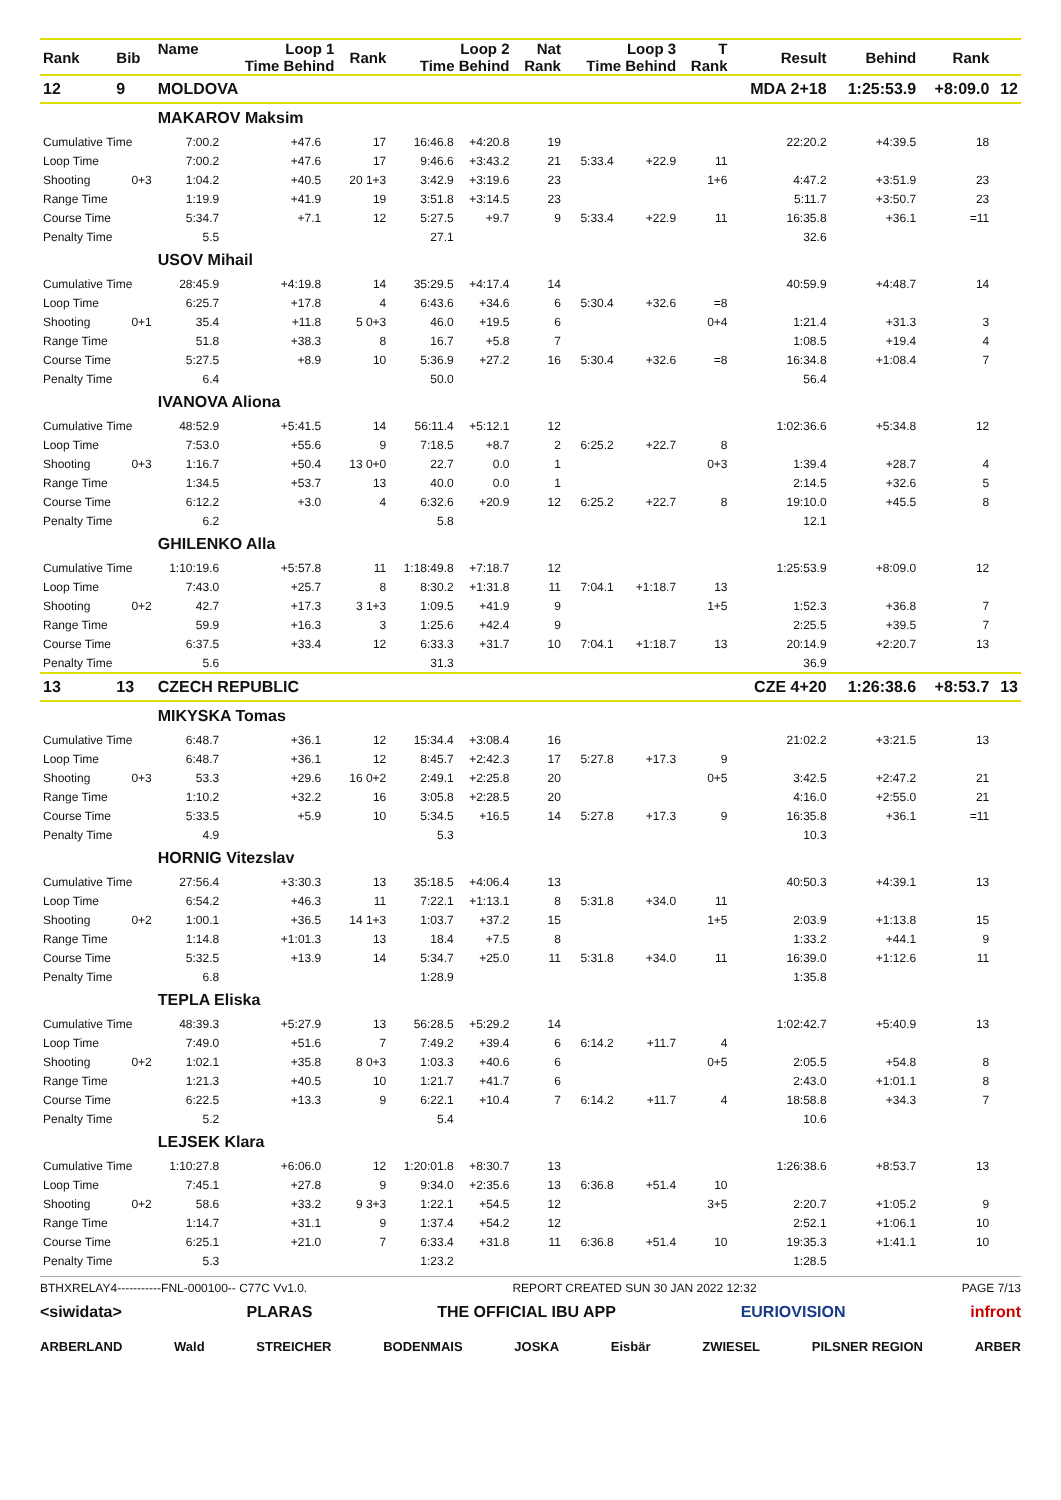| Rank | Bib | Name | Loop 1 Time Behind | | Rank | Loop 2 Time Behind | | Nat Rank | Loop 3 Time Behind | | T Rank | Result | Behind | Rank | |
| --- | --- | --- | --- | --- | --- | --- | --- | --- | --- | --- | --- | --- | --- | --- | --- |
| 12 | 9 | MOLDOVA | | | | | | | | | | MDA 2+18 | 1:25:53.9 | +8:09.0 | 12 |
| | | MAKAROV Maksim | | | | | | | | | | | | | |
| Cumulative Time | | 7:00.2 | +47.6 | | 17 | 16:46.8 | +4:20.8 | 19 | | | | 22:20.2 | +4:39.5 | 18 | |
| Loop Time | | 7:00.2 | +47.6 | | 17 | 9:46.6 | +3:43.2 | 21 | 5:33.4 | +22.9 | 11 | | | | |
| Shooting | 0+3 | 1:04.2 | +40.5 | | 20 1+3 | 3:42.9 | +3:19.6 | 23 | | | 1+6 | 4:47.2 | +3:51.9 | 23 | |
| Range Time | | 1:19.9 | +41.9 | | 19 | 3:51.8 | +3:14.5 | 23 | | | | 5:11.7 | +3:50.7 | 23 | |
| Course Time | | 5:34.7 | +7.1 | | 12 | 5:27.5 | +9.7 | 9 | 5:33.4 | +22.9 | 11 | 16:35.8 | +36.1 | =11 | |
| Penalty Time | | 5.5 | | | | 27.1 | | | | | | 32.6 | | | |
| | | USOV Mihail | | | | | | | | | | | | | |
| Cumulative Time | | 28:45.9 | +4:19.8 | | 14 | 35:29.5 | +4:17.4 | 14 | | | | 40:59.9 | +4:48.7 | 14 | |
| Loop Time | | 6:25.7 | +17.8 | | 4 | 6:43.6 | +34.6 | 6 | 5:30.4 | +32.6 | =8 | | | | |
| Shooting | 0+1 | 35.4 | +11.8 | | 5 0+3 | 46.0 | +19.5 | 6 | | | 0+4 | 1:21.4 | +31.3 | 3 | |
| Range Time | | 51.8 | +38.3 | | 8 | 16.7 | +5.8 | 7 | | | | 1:08.5 | +19.4 | 4 | |
| Course Time | | 5:27.5 | +8.9 | | 10 | 5:36.9 | +27.2 | 16 | 5:30.4 | +32.6 | =8 | 16:34.8 | +1:08.4 | 7 | |
| Penalty Time | | 6.4 | | | | 50.0 | | | | | | 56.4 | | | |
| | | IVANOVA Aliona | | | | | | | | | | | | | |
| Cumulative Time | | 48:52.9 | +5:41.5 | | 14 | 56:11.4 | +5:12.1 | 12 | | | | 1:02:36.6 | +5:34.8 | 12 | |
| Loop Time | | 7:53.0 | +55.6 | | 9 | 7:18.5 | +8.7 | 2 | 6:25.2 | +22.7 | 8 | | | | |
| Shooting | 0+3 | 1:16.7 | +50.4 | | 13 0+0 | 22.7 | 0.0 | 1 | | | 0+3 | 1:39.4 | +28.7 | 4 | |
| Range Time | | 1:34.5 | +53.7 | | 13 | 40.0 | 0.0 | 1 | | | | 2:14.5 | +32.6 | 5 | |
| Course Time | | 6:12.2 | +3.0 | | 4 | 6:32.6 | +20.9 | 12 | 6:25.2 | +22.7 | 8 | 19:10.0 | +45.5 | 8 | |
| Penalty Time | | 6.2 | | | | 5.8 | | | | | | 12.1 | | | |
| | | GHILENKO Alla | | | | | | | | | | | | | |
| Cumulative Time | | 1:10:19.6 | +5:57.8 | | 11 | 1:18:49.8 | +7:18.7 | 12 | | | | 1:25:53.9 | +8:09.0 | 12 | |
| Loop Time | | 7:43.0 | +25.7 | | 8 | 8:30.2 | +1:31.8 | 11 | 7:04.1 | +1:18.7 | 13 | | | | |
| Shooting | 0+2 | 42.7 | +17.3 | | 3 1+3 | 1:09.5 | +41.9 | 9 | | | 1+5 | 1:52.3 | +36.8 | 7 | |
| Range Time | | 59.9 | +16.3 | | 3 | 1:25.6 | +42.4 | 9 | | | | 2:25.5 | +39.5 | 7 | |
| Course Time | | 6:37.5 | +33.4 | | 12 | 6:33.3 | +31.7 | 10 | 7:04.1 | +1:18.7 | 13 | 20:14.9 | +2:20.7 | 13 | |
| Penalty Time | | 5.6 | | | | 31.3 | | | | | | 36.9 | | | |
| 13 | 13 | CZECH REPUBLIC | | | | | | | | | | CZE 4+20 | 1:26:38.6 | +8:53.7 | 13 |
| | | MIKYSKA Tomas | | | | | | | | | | | | | |
| Cumulative Time | | 6:48.7 | +36.1 | | 12 | 15:34.4 | +3:08.4 | 16 | | | | 21:02.2 | +3:21.5 | 13 | |
| Loop Time | | 6:48.7 | +36.1 | | 12 | 8:45.7 | +2:42.3 | 17 | 5:27.8 | +17.3 | 9 | | | | |
| Shooting | 0+3 | 53.3 | +29.6 | | 16 0+2 | 2:49.1 | +2:25.8 | 20 | | | 0+5 | 3:42.5 | +2:47.2 | 21 | |
| Range Time | | 1:10.2 | +32.2 | | 16 | 3:05.8 | +2:28.5 | 20 | | | | 4:16.0 | +2:55.0 | 21 | |
| Course Time | | 5:33.5 | +5.9 | | 10 | 5:34.5 | +16.5 | 14 | 5:27.8 | +17.3 | 9 | 16:35.8 | +36.1 | =11 | |
| Penalty Time | | 4.9 | | | | 5.3 | | | | | | 10.3 | | | |
| | | HORNIG Vitezslav | | | | | | | | | | | | | |
| Cumulative Time | | 27:56.4 | +3:30.3 | | 13 | 35:18.5 | +4:06.4 | 13 | | | | 40:50.3 | +4:39.1 | 13 | |
| Loop Time | | 6:54.2 | +46.3 | | 11 | 7:22.1 | +1:13.1 | 8 | 5:31.8 | +34.0 | 11 | | | | |
| Shooting | 0+2 | 1:00.1 | +36.5 | | 14 1+3 | 1:03.7 | +37.2 | 15 | | | 1+5 | 2:03.9 | +1:13.8 | 15 | |
| Range Time | | 1:14.8 | +1:01.3 | | 13 | 18.4 | +7.5 | 8 | | | | 1:33.2 | +44.1 | 9 | |
| Course Time | | 5:32.5 | +13.9 | | 14 | 5:34.7 | +25.0 | 11 | 5:31.8 | +34.0 | 11 | 16:39.0 | +1:12.6 | 11 | |
| Penalty Time | | 6.8 | | | | 1:28.9 | | | | | | 1:35.8 | | | |
| | | TEPLA Eliska | | | | | | | | | | | | | |
| Cumulative Time | | 48:39.3 | +5:27.9 | | 13 | 56:28.5 | +5:29.2 | 14 | | | | 1:02:42.7 | +5:40.9 | 13 | |
| Loop Time | | 7:49.0 | +51.6 | | 7 | 7:49.2 | +39.4 | 6 | 6:14.2 | +11.7 | 4 | | | | |
| Shooting | 0+2 | 1:02.1 | +35.8 | | 8 0+3 | 1:03.3 | +40.6 | 6 | | | 0+5 | 2:05.5 | +54.8 | 8 | |
| Range Time | | 1:21.3 | +40.5 | | 10 | 1:21.7 | +41.7 | 6 | | | | 2:43.0 | +1:01.1 | 8 | |
| Course Time | | 6:22.5 | +13.3 | | 9 | 6:22.1 | +10.4 | 7 | 6:14.2 | +11.7 | 4 | 18:58.8 | +34.3 | 7 | |
| Penalty Time | | 5.2 | | | | 5.4 | | | | | | 10.6 | | | |
| | | LEJSEK Klara | | | | | | | | | | | | | |
| Cumulative Time | | 1:10:27.8 | +6:06.0 | | 12 | 1:20:01.8 | +8:30.7 | 13 | | | | 1:26:38.6 | +8:53.7 | 13 | |
| Loop Time | | 7:45.1 | +27.8 | | 9 | 9:34.0 | +2:35.6 | 13 | 6:36.8 | +51.4 | 10 | | | | |
| Shooting | 0+2 | 58.6 | +33.2 | | 9 3+3 | 1:22.1 | +54.5 | 12 | | | 3+5 | 2:20.7 | +1:05.2 | 9 | |
| Range Time | | 1:14.7 | +31.1 | | 9 | 1:37.4 | +54.2 | 12 | | | | 2:52.1 | +1:06.1 | 10 | |
| Course Time | | 6:25.1 | +21.0 | | 7 | 6:33.4 | +31.8 | 11 | 6:36.8 | +51.4 | 10 | 19:35.3 | +1:41.1 | 10 | |
| Penalty Time | | 5.3 | | | | 1:23.2 | | | | | | 1:28.5 | | | |
BTHXRELAY4-----------FNL-000100-- C77C Vv1.0. REPORT CREATED SUN 30 JAN 2022 12:32 PAGE 7/13
<siwidata> PLARAS THE OFFICIAL IBU APP EURIOVISION infront
ARBERLAND Wald STREICHER BODENMAIS JOSKA Eisbär ZWIESEL PILSNER REGION ARBER